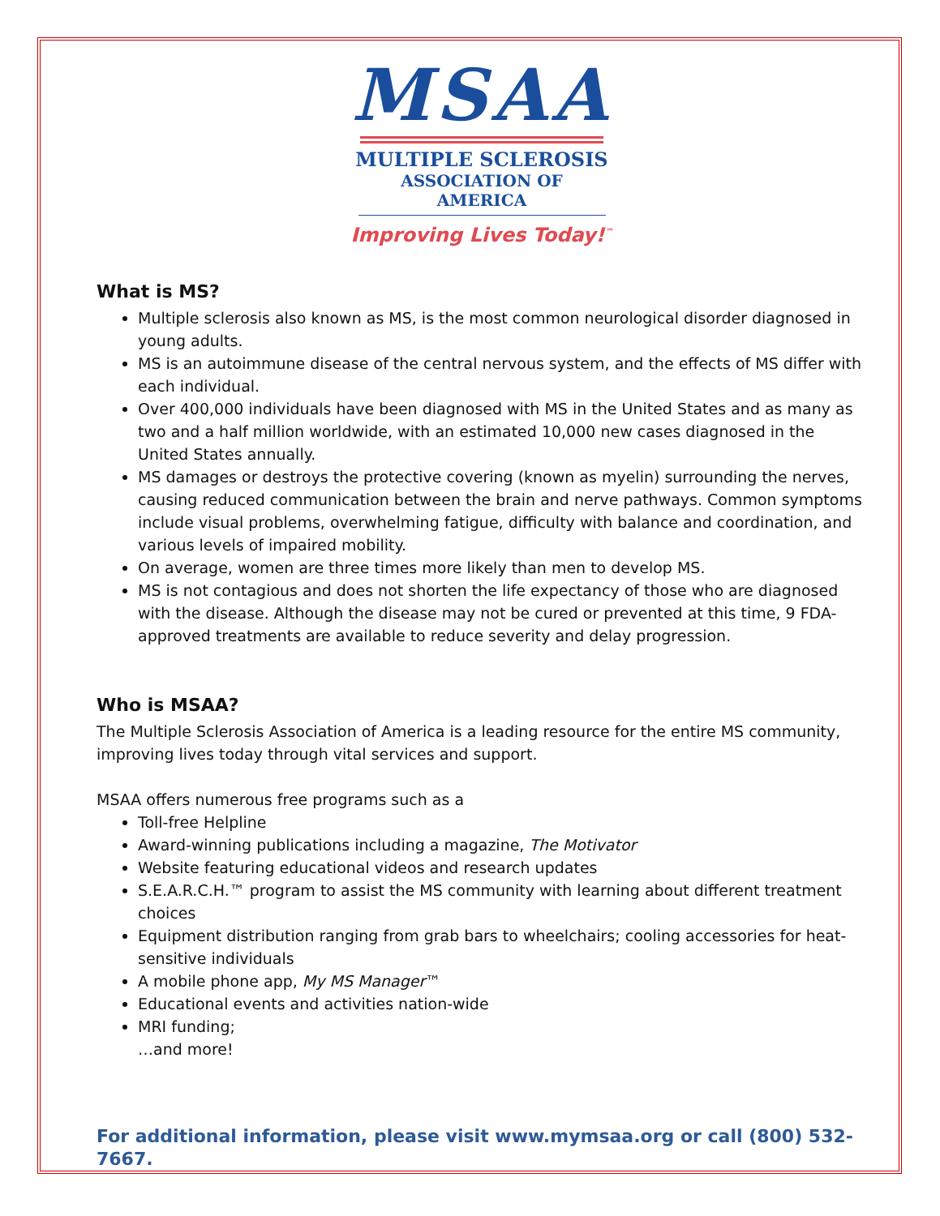MSAA
MULTIPLE SCLEROSIS
ASSOCIATION OF AMERICA
Improving Lives Today!<sup>™</sup>
What is MS?
Multiple sclerosis also known as MS, is the most common neurological disorder diagnosed in young adults.
MS is an autoimmune disease of the central nervous system, and the effects of MS differ with each individual.
Over 400,000 individuals have been diagnosed with MS in the United States and as many as two and a half million worldwide, with an estimated 10,000 new cases diagnosed in the United States annually.
MS damages or destroys the protective covering (known as myelin) surrounding the nerves, causing reduced communication between the brain and nerve pathways. Common symptoms include visual problems, overwhelming fatigue, difficulty with balance and coordination, and various levels of impaired mobility.
On average, women are three times more likely than men to develop MS.
MS is not contagious and does not shorten the life expectancy of those who are diagnosed with the disease. Although the disease may not be cured or prevented at this time, 9 FDA-approved treatments are available to reduce severity and delay progression.
Who is MSAA?
The Multiple Sclerosis Association of America is a leading resource for the entire MS community, improving lives today through vital services and support.
MSAA offers numerous free programs such as a
Toll-free Helpline
Award-winning publications including a magazine, The Motivator
Website featuring educational videos and research updates
S.E.A.R.C.H.™ program to assist the MS community with learning about different treatment choices
Equipment distribution ranging from grab bars to wheelchairs; cooling accessories for heat-sensitive individuals
A mobile phone app, My MS Manager™
Educational events and activities nation-wide
MRI funding;
…and more!
For additional information, please visit www.mymsaa.org or call (800) 532-7667.